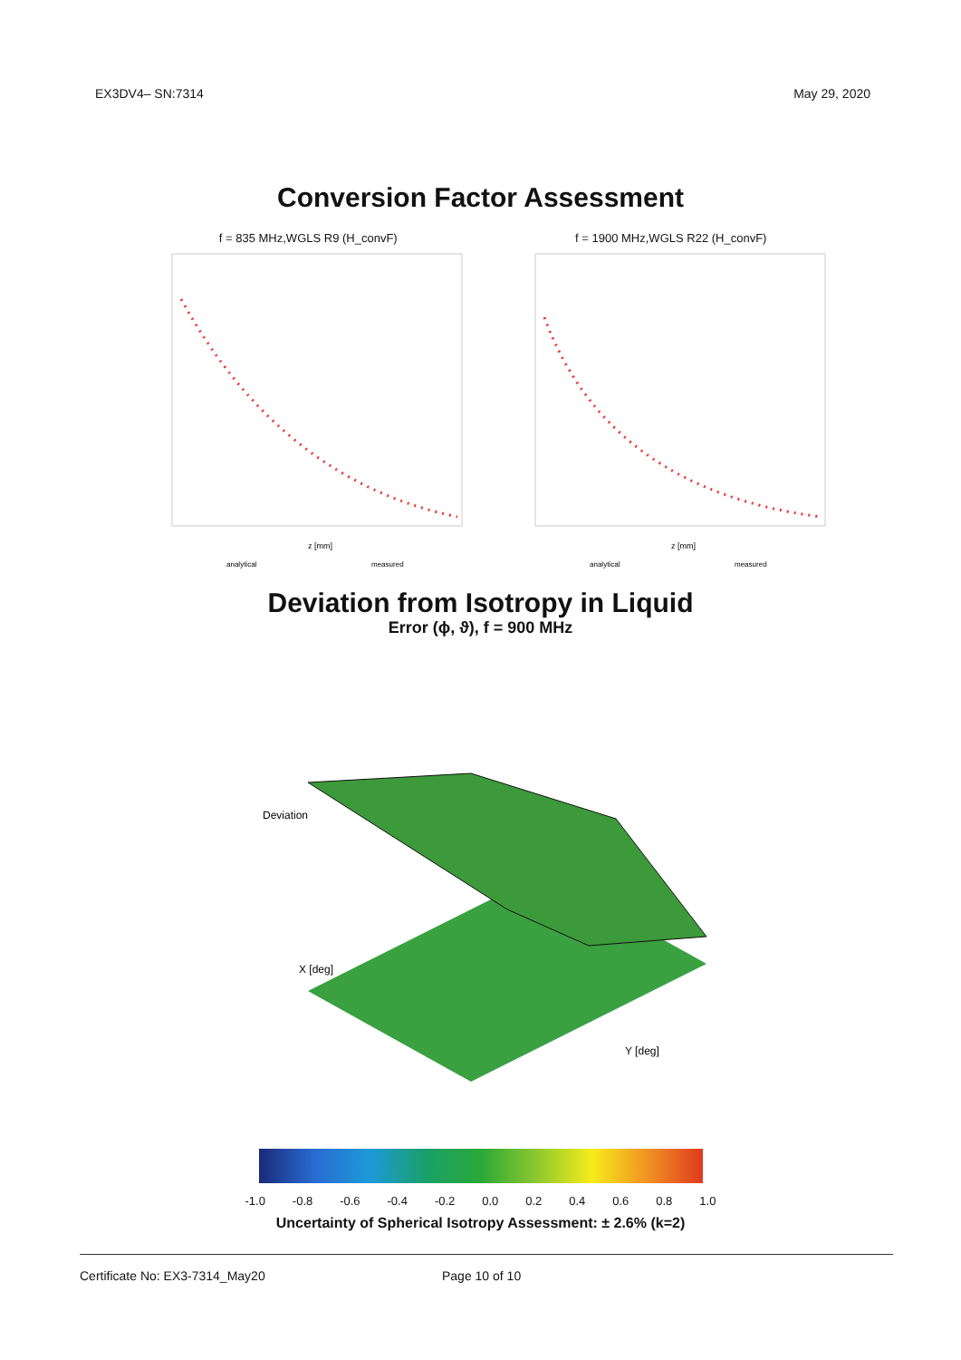EX3DV4– SN:7314 May 29, 2020
Conversion Factor Assessment
f = 835 MHz,WGLS R9 (H_convF)
z [mm]
analytical
measured
f = 1900 MHz,WGLS R22 (H_convF)
z [mm]
analytical
measured
Deviation from Isotropy in Liquid
Error (ϕ, ϑ), f = 900 MHz
Deviation
X [deg]
Y [deg]
-1.0 -0.8 -0.6 -0.4 -0.2 0.0 0.2 0.4 0.6 0.8 1.0
Uncertainty of Spherical Isotropy Assessment: ± 2.6% (k=2)
Certificate No: EX3-7314_May20 Page 10 of 10